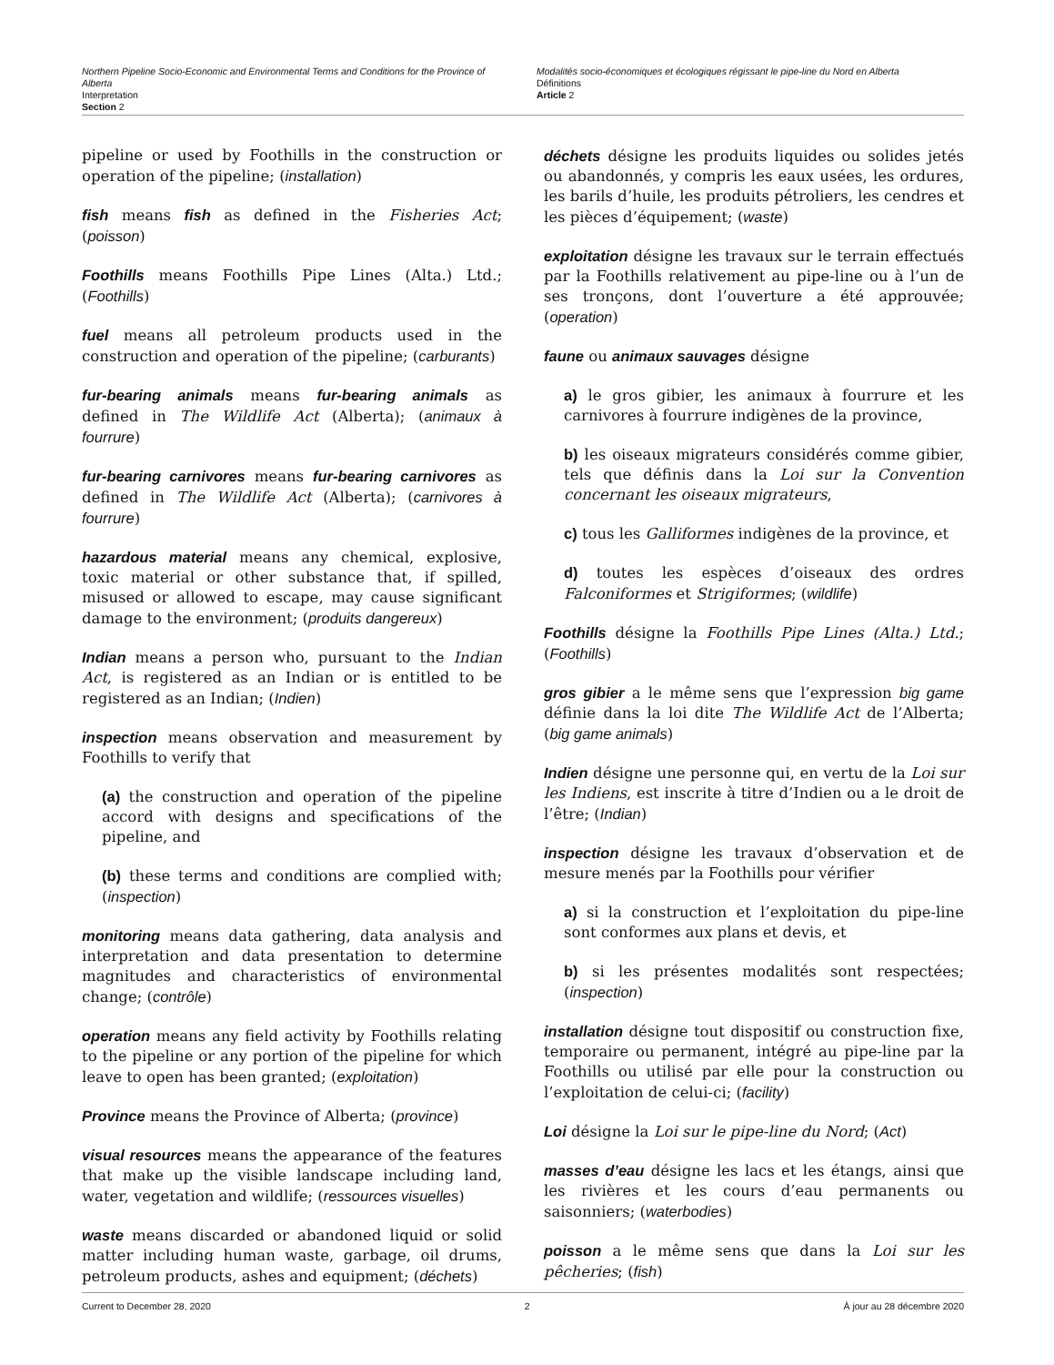Northern Pipeline Socio-Economic and Environmental Terms and Conditions for the Province of Alberta
Interpretation
Section 2
Modalités socio-économiques et écologiques régissant le pipe-line du Nord en Alberta
Définitions
Article 2
pipeline or used by Foothills in the construction or operation of the pipeline; (installation)
fish means fish as defined in the Fisheries Act; (poisson)
Foothills means Foothills Pipe Lines (Alta.) Ltd.; (Foothills)
fuel means all petroleum products used in the construction and operation of the pipeline; (carburants)
fur-bearing animals means fur-bearing animals as defined in The Wildlife Act (Alberta); (animaux à fourrure)
fur-bearing carnivores means fur-bearing carnivores as defined in The Wildlife Act (Alberta); (carnivores à fourrure)
hazardous material means any chemical, explosive, toxic material or other substance that, if spilled, misused or allowed to escape, may cause significant damage to the environment; (produits dangereux)
Indian means a person who, pursuant to the Indian Act, is registered as an Indian or is entitled to be registered as an Indian; (Indien)
inspection means observation and measurement by Foothills to verify that
(a) the construction and operation of the pipeline accord with designs and specifications of the pipeline, and
(b) these terms and conditions are complied with; (inspection)
monitoring means data gathering, data analysis and interpretation and data presentation to determine magnitudes and characteristics of environmental change; (contrôle)
operation means any field activity by Foothills relating to the pipeline or any portion of the pipeline for which leave to open has been granted; (exploitation)
Province means the Province of Alberta; (province)
visual resources means the appearance of the features that make up the visible landscape including land, water, vegetation and wildlife; (ressources visuelles)
waste means discarded or abandoned liquid or solid matter including human waste, garbage, oil drums, petroleum products, ashes and equipment; (déchets)
déchets désigne les produits liquides ou solides jetés ou abandonnés, y compris les eaux usées, les ordures, les barils d’huile, les produits pétroliers, les cendres et les pièces d’équipement; (waste)
exploitation désigne les travaux sur le terrain effectués par la Foothills relativement au pipe-line ou à l’un de ses tronçons, dont l’ouverture a été approuvée; (operation)
faune ou animaux sauvages désigne
a) le gros gibier, les animaux à fourrure et les carnivores à fourrure indigènes de la province,
b) les oiseaux migrateurs considérés comme gibier, tels que définis dans la Loi sur la Convention concernant les oiseaux migrateurs,
c) tous les Galliformes indigènes de la province, et
d) toutes les espèces d’oiseaux des ordres Falconiformes et Strigiformes; (wildlife)
Foothills désigne la Foothills Pipe Lines (Alta.) Ltd.; (Foothills)
gros gibier a le même sens que l’expression big game définie dans la loi dite The Wildlife Act de l’Alberta; (big game animals)
Indien désigne une personne qui, en vertu de la Loi sur les Indiens, est inscrite à titre d’Indien ou a le droit de l’être; (Indian)
inspection désigne les travaux d’observation et de mesure menés par la Foothills pour vérifier
a) si la construction et l’exploitation du pipe-line sont conformes aux plans et devis, et
b) si les présentes modalités sont respectées; (inspection)
installation désigne tout dispositif ou construction fixe, temporaire ou permanent, intégré au pipe-line par la Foothills ou utilisé par elle pour la construction ou l’exploitation de celui-ci; (facility)
Loi désigne la Loi sur le pipe-line du Nord; (Act)
masses d’eau désigne les lacs et les étangs, ainsi que les rivières et les cours d’eau permanents ou saisonniers; (waterbodies)
poisson a le même sens que dans la Loi sur les pêcheries; (fish)
Current to December 28, 2020 2 À jour au 28 décembre 2020